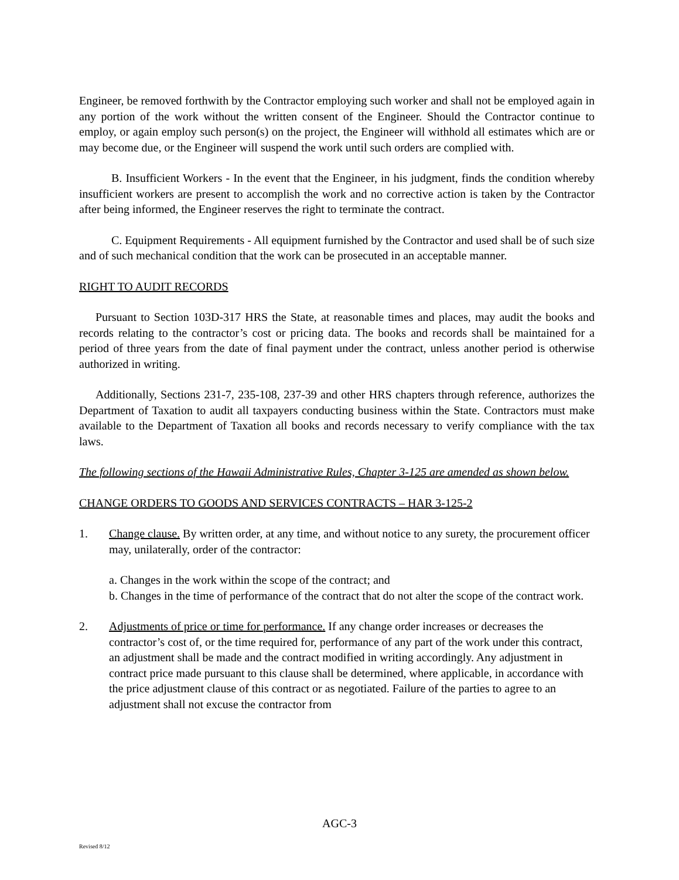Engineer, be removed forthwith by the Contractor employing such worker and shall not be employed again in any portion of the work without the written consent of the Engineer. Should the Contractor continue to employ, or again employ such person(s) on the project, the Engineer will withhold all estimates which are or may become due, or the Engineer will suspend the work until such orders are complied with.
B. Insufficient Workers - In the event that the Engineer, in his judgment, finds the condition whereby insufficient workers are present to accomplish the work and no corrective action is taken by the Contractor after being informed, the Engineer reserves the right to terminate the contract.
C. Equipment Requirements - All equipment furnished by the Contractor and used shall be of such size and of such mechanical condition that the work can be prosecuted in an acceptable manner.
RIGHT TO AUDIT RECORDS
Pursuant to Section 103D-317 HRS the State, at reasonable times and places, may audit the books and records relating to the contractor’s cost or pricing data. The books and records shall be maintained for a period of three years from the date of final payment under the contract, unless another period is otherwise authorized in writing.
Additionally, Sections 231-7, 235-108, 237-39 and other HRS chapters through reference, authorizes the Department of Taxation to audit all taxpayers conducting business within the State. Contractors must make available to the Department of Taxation all books and records necessary to verify compliance with the tax laws.
The following sections of the Hawaii Administrative Rules, Chapter 3-125 are amended as shown below.
CHANGE ORDERS TO GOODS AND SERVICES CONTRACTS – HAR 3-125-2
1. Change clause. By written order, at any time, and without notice to any surety, the procurement officer may, unilaterally, order of the contractor:
a. Changes in the work within the scope of the contract; and
b. Changes in the time of performance of the contract that do not alter the scope of the contract work.
2. Adjustments of price or time for performance. If any change order increases or decreases the contractor’s cost of, or the time required for, performance of any part of the work under this contract, an adjustment shall be made and the contract modified in writing accordingly. Any adjustment in contract price made pursuant to this clause shall be determined, where applicable, in accordance with the price adjustment clause of this contract or as negotiated. Failure of the parties to agree to an adjustment shall not excuse the contractor from
AGC-3
Revised 8/12